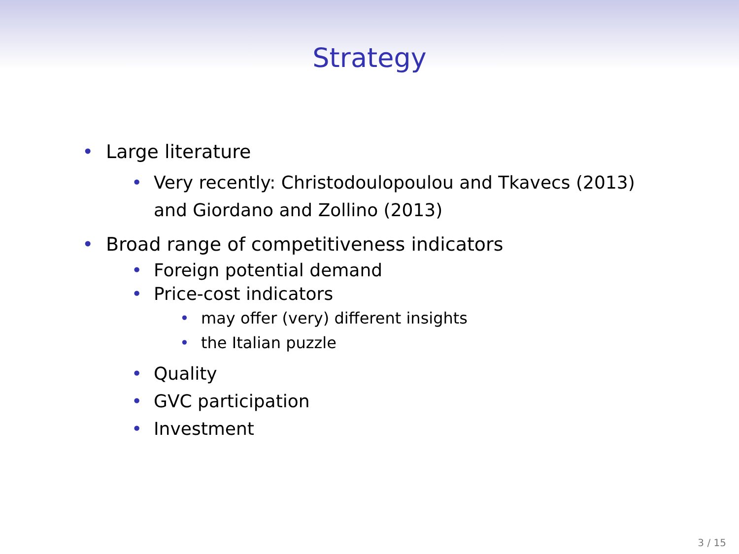Strategy
• Large literature
• Very recently: Christodoulopoulou and Tkavecs (2013)
and Giordano and Zollino (2013)
• Broad range of competitiveness indicators
• Foreign potential demand
• Price-cost indicators
• may offer (very) different insights
• the Italian puzzle
• Quality
• GVC participation
• Investment
3 / 15